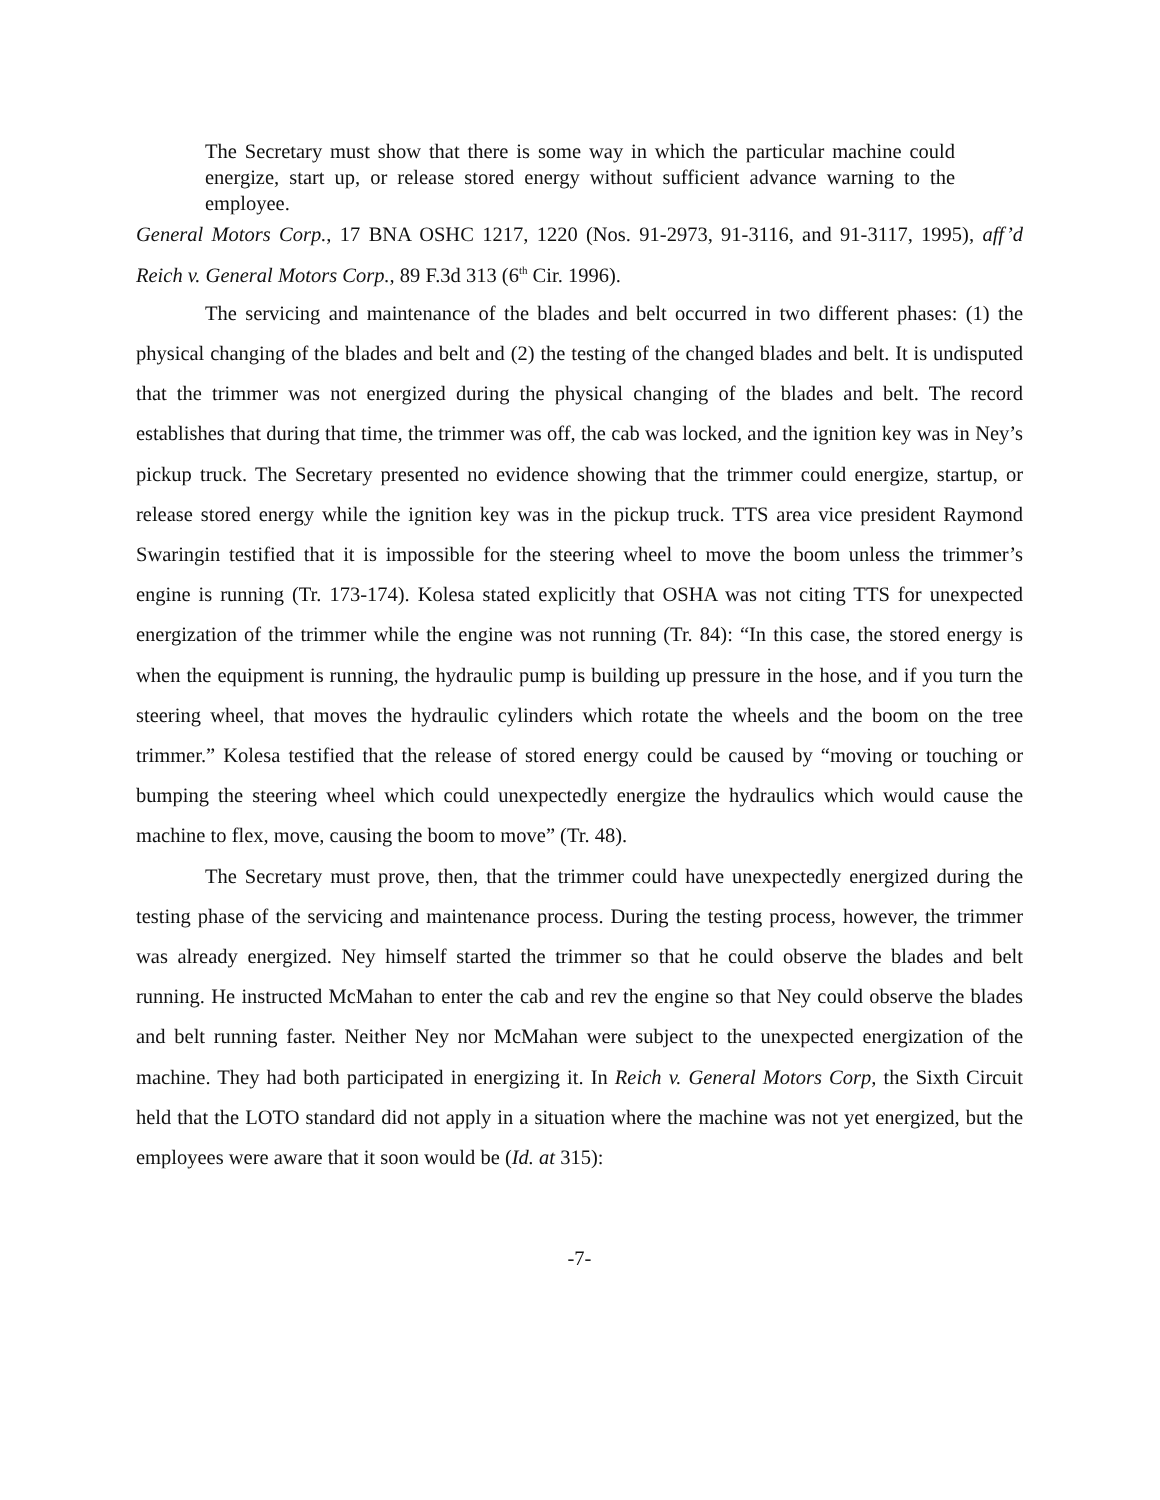The Secretary must show that there is some way in which the particular machine could energize, start up, or release stored energy without sufficient advance warning to the employee.
General Motors Corp., 17 BNA OSHC 1217, 1220 (Nos. 91-2973, 91-3116, and 91-3117, 1995), aff’d Reich v. General Motors Corp., 89 F.3d 313 (6<sup>th</sup> Cir. 1996).
The servicing and maintenance of the blades and belt occurred in two different phases: (1) the physical changing of the blades and belt and (2) the testing of the changed blades and belt. It is undisputed that the trimmer was not energized during the physical changing of the blades and belt. The record establishes that during that time, the trimmer was off, the cab was locked, and the ignition key was in Ney’s pickup truck. The Secretary presented no evidence showing that the trimmer could energize, startup, or release stored energy while the ignition key was in the pickup truck. TTS area vice president Raymond Swaringin testified that it is impossible for the steering wheel to move the boom unless the trimmer’s engine is running (Tr. 173-174). Kolesa stated explicitly that OSHA was not citing TTS for unexpected energization of the trimmer while the engine was not running (Tr. 84): “In this case, the stored energy is when the equipment is running, the hydraulic pump is building up pressure in the hose, and if you turn the steering wheel, that moves the hydraulic cylinders which rotate the wheels and the boom on the tree trimmer.” Kolesa testified that the release of stored energy could be caused by “moving or touching or bumping the steering wheel which could unexpectedly energize the hydraulics which would cause the machine to flex, move, causing the boom to move” (Tr. 48).
The Secretary must prove, then, that the trimmer could have unexpectedly energized during the testing phase of the servicing and maintenance process. During the testing process, however, the trimmer was already energized. Ney himself started the trimmer so that he could observe the blades and belt running. He instructed McMahan to enter the cab and rev the engine so that Ney could observe the blades and belt running faster. Neither Ney nor McMahan were subject to the unexpected energization of the machine. They had both participated in energizing it. In Reich v. General Motors Corp, the Sixth Circuit held that the LOTO standard did not apply in a situation where the machine was not yet energized, but the employees were aware that it soon would be (Id. at 315):
-7-